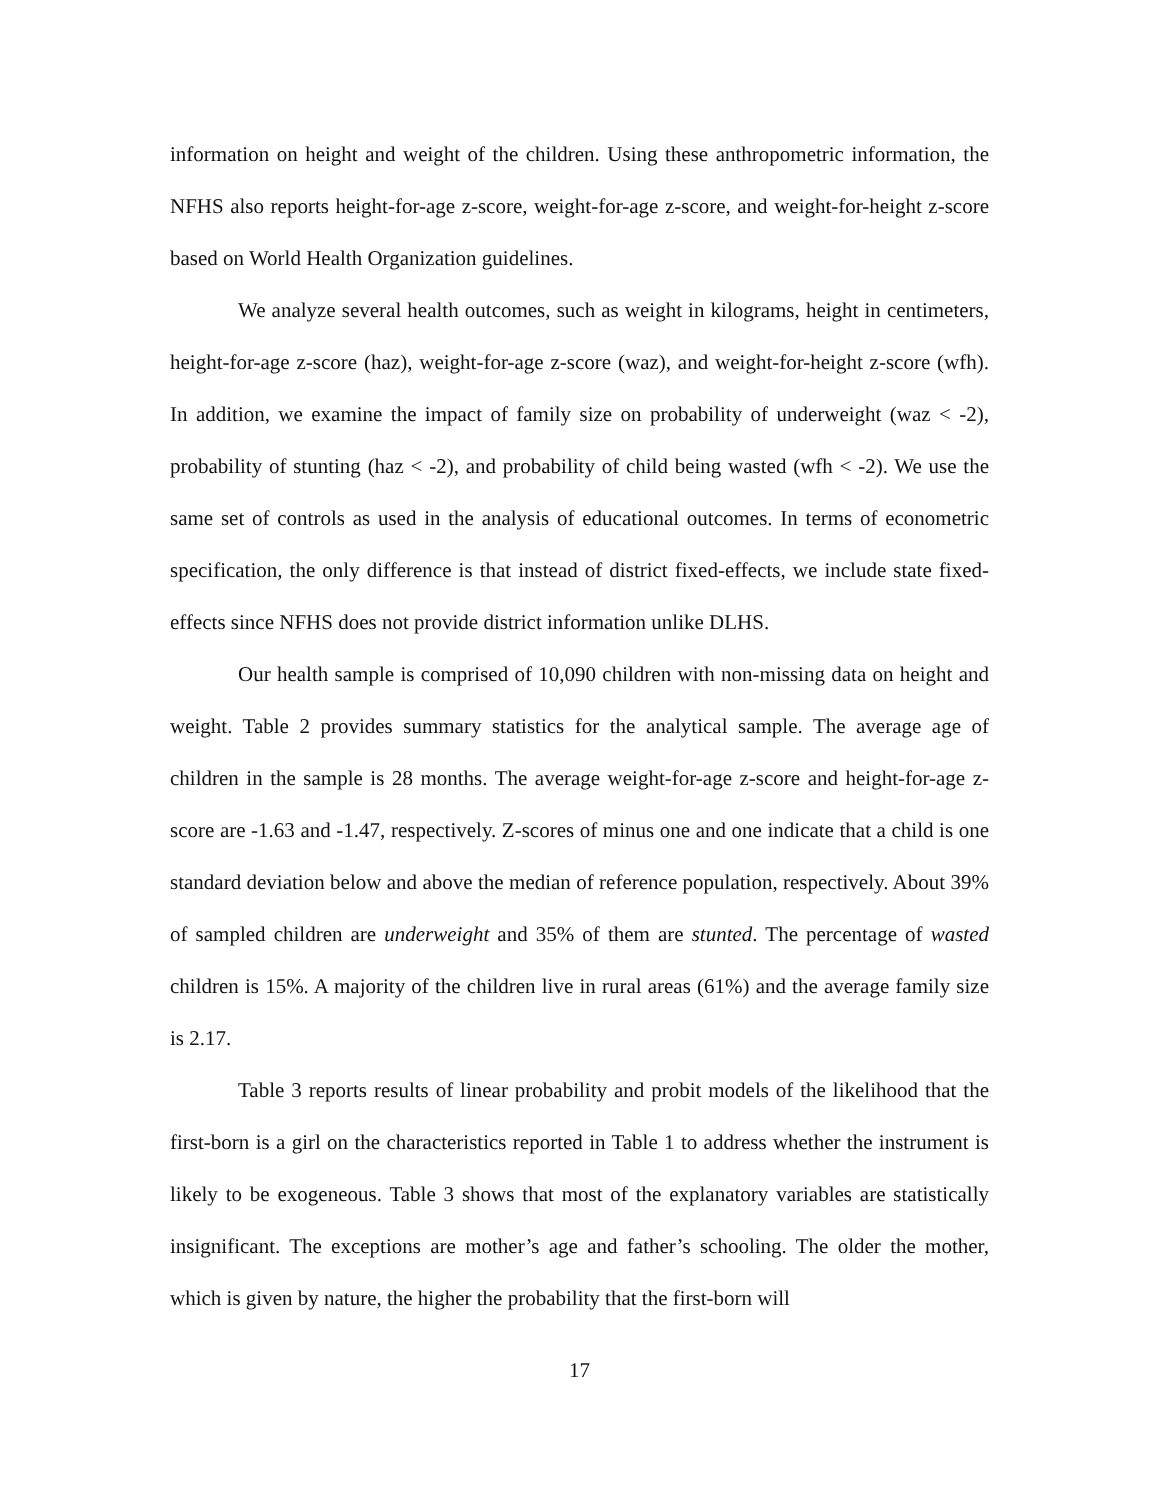information on height and weight of the children. Using these anthropometric information, the NFHS also reports height-for-age z-score, weight-for-age z-score, and weight-for-height z-score based on World Health Organization guidelines.
We analyze several health outcomes, such as weight in kilograms, height in centimeters, height-for-age z-score (haz), weight-for-age z-score (waz), and weight-for-height z-score (wfh). In addition, we examine the impact of family size on probability of underweight (waz < -2), probability of stunting (haz < -2), and probability of child being wasted (wfh < -2). We use the same set of controls as used in the analysis of educational outcomes. In terms of econometric specification, the only difference is that instead of district fixed-effects, we include state fixed-effects since NFHS does not provide district information unlike DLHS.
Our health sample is comprised of 10,090 children with non-missing data on height and weight. Table 2 provides summary statistics for the analytical sample. The average age of children in the sample is 28 months. The average weight-for-age z-score and height-for-age z-score are -1.63 and -1.47, respectively. Z-scores of minus one and one indicate that a child is one standard deviation below and above the median of reference population, respectively. About 39% of sampled children are underweight and 35% of them are stunted. The percentage of wasted children is 15%. A majority of the children live in rural areas (61%) and the average family size is 2.17.
Table 3 reports results of linear probability and probit models of the likelihood that the first-born is a girl on the characteristics reported in Table 1 to address whether the instrument is likely to be exogeneous. Table 3 shows that most of the explanatory variables are statistically insignificant. The exceptions are mother’s age and father’s schooling. The older the mother, which is given by nature, the higher the probability that the first-born will
17